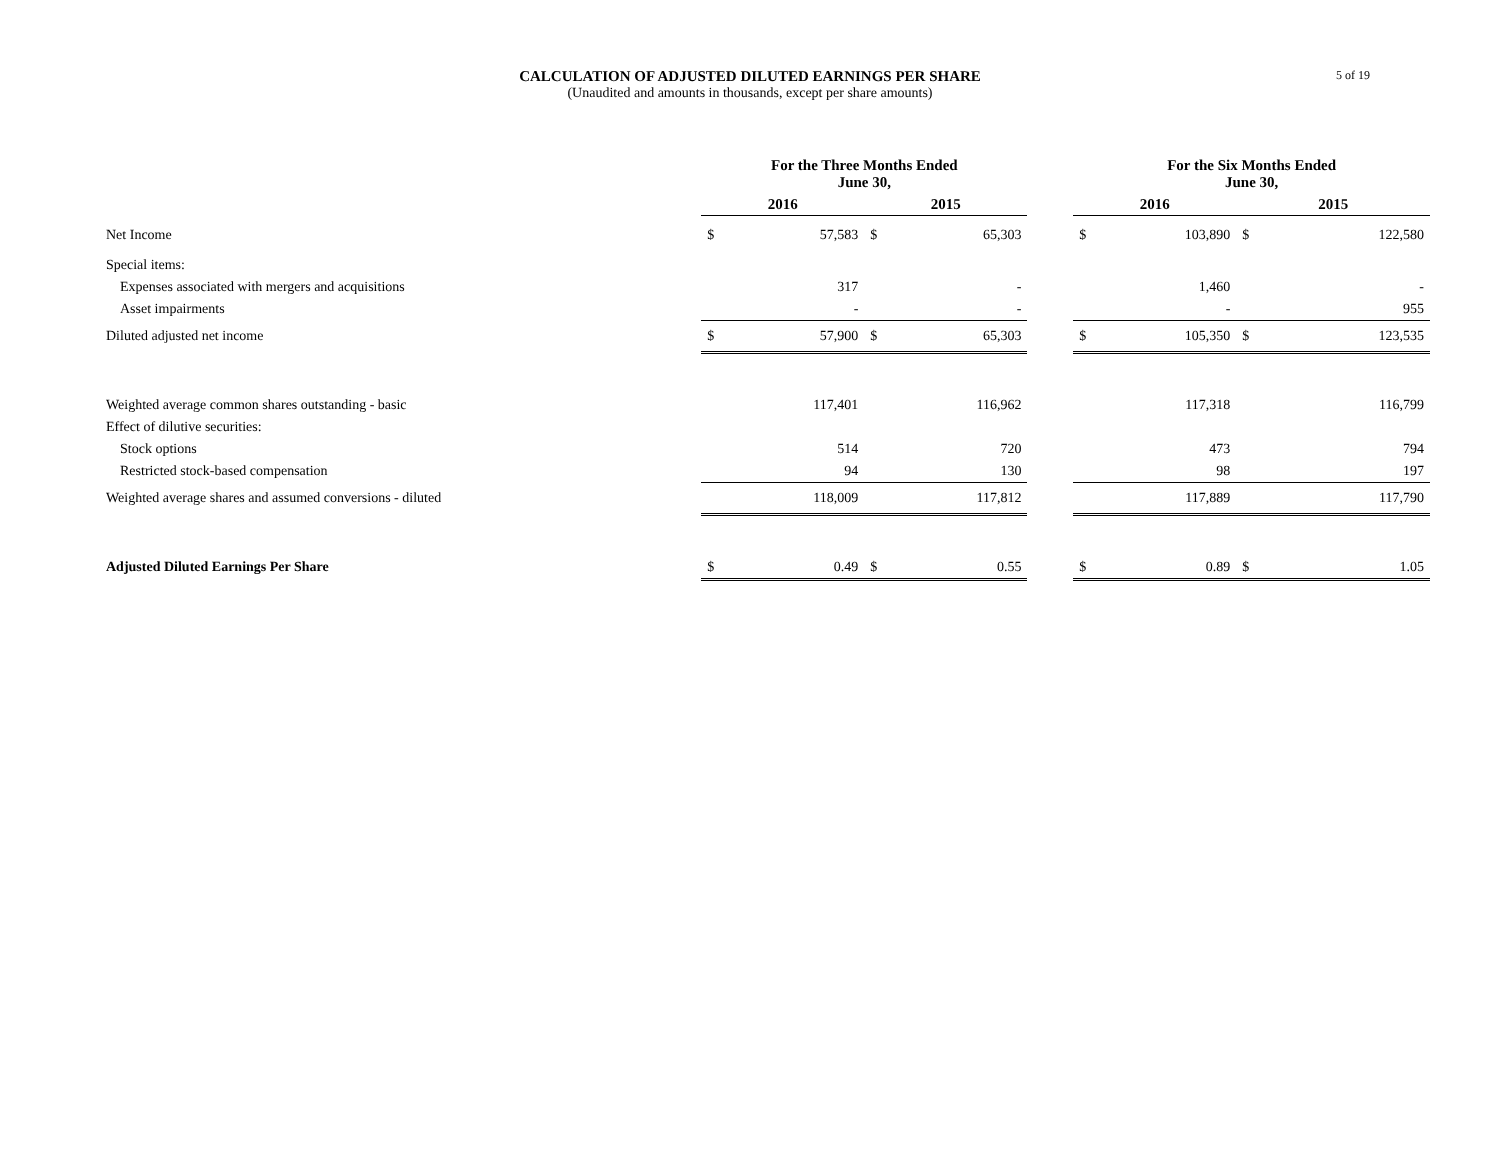CALCULATION OF ADJUSTED DILUTED EARNINGS PER SHARE
(Unaudited and amounts in thousands, except per share amounts)
5 of 19
| | For the Three Months Ended June 30, | | | | | For the Six Months Ended June 30, | | | |
| --- | --- | --- | --- | --- | --- | --- | --- | --- | --- |
| | 2016 | | 2015 | | | 2016 | | 2015 | |
| Net Income | $ | 57,583 | $ | 65,303 | | $ | 103,890 | $ | 122,580 |
| Special items: | | | | | | | | | |
| Expenses associated with mergers and acquisitions | | 317 | | - | | | 1,460 | | - |
| Asset impairments | | - | | - | | | - | | 955 |
| Diluted adjusted net income | $ | 57,900 | $ | 65,303 | | $ | 105,350 | $ | 123,535 |
| Weighted average common shares outstanding - basic | | 117,401 | | 116,962 | | | 117,318 | | 116,799 |
| Effect of dilutive securities: | | | | | | | | | |
| Stock options | | 514 | | 720 | | | 473 | | 794 |
| Restricted stock-based compensation | | 94 | | 130 | | | 98 | | 197 |
| Weighted average shares and assumed conversions - diluted | | 118,009 | | 117,812 | | | 117,889 | | 117,790 |
| Adjusted Diluted Earnings Per Share | $ | 0.49 | $ | 0.55 | | $ | 0.89 | $ | 1.05 |